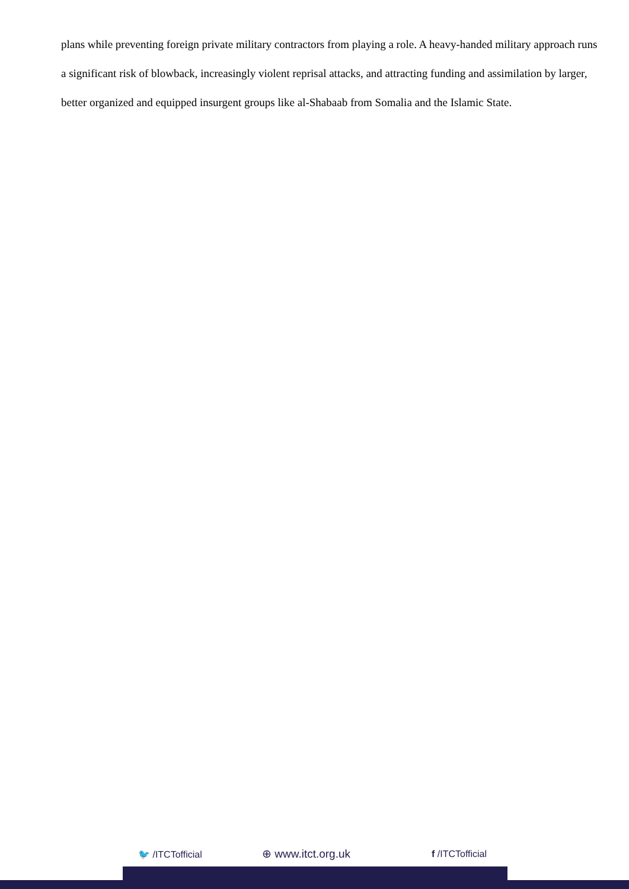plans while preventing foreign private military contractors from playing a role. A heavy-handed military approach runs a significant risk of blowback, increasingly violent reprisal attacks, and attracting funding and assimilation by larger, better organized and equipped insurgent groups like al-Shabaab from Somalia and the Islamic State.
🐦 /ITCTofficial ⊕ www.itct.org.uk f /ITCTofficial